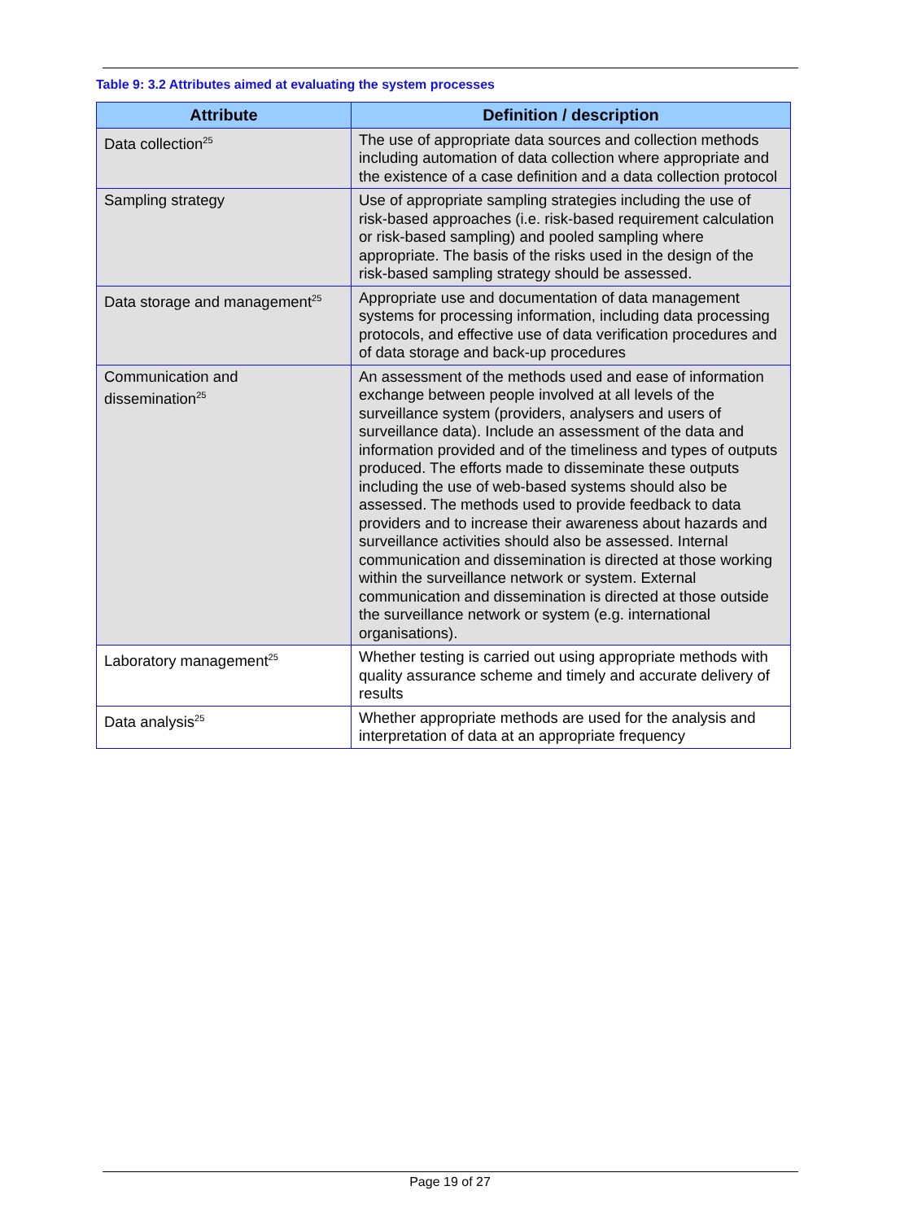Table 9: 3.2 Attributes aimed at evaluating the system processes
| Attribute | Definition / description |
| --- | --- |
| Data collection<sup>25</sup> | The use of appropriate data sources and collection methods including automation of data collection where appropriate and the existence of a case definition and a data collection protocol |
| Sampling strategy | Use of appropriate sampling strategies including the use of risk-based approaches (i.e. risk-based requirement calculation or risk-based sampling) and pooled sampling where appropriate. The basis of the risks used in the design of the risk-based sampling strategy should be assessed. |
| Data storage and management<sup>25</sup> | Appropriate use and documentation of data management systems for processing information, including data processing protocols, and effective use of data verification procedures and of data storage and back-up procedures |
| Communication and dissemination<sup>25</sup> | An assessment of the methods used and ease of information exchange between people involved at all levels of the surveillance system (providers, analysers and users of surveillance data). Include an assessment of the data and information provided and of the timeliness and types of outputs produced. The efforts made to disseminate these outputs including the use of web-based systems should also be assessed. The methods used to provide feedback to data providers and to increase their awareness about hazards and surveillance activities should also be assessed. Internal communication and dissemination is directed at those working within the surveillance network or system. External communication and dissemination is directed at those outside the surveillance network or system (e.g. international organisations). |
| Laboratory management<sup>25</sup> | Whether testing is carried out using appropriate methods with quality assurance scheme and timely and accurate delivery of results |
| Data analysis<sup>25</sup> | Whether appropriate methods are used for the analysis and interpretation of data at an appropriate frequency |
Page 19 of 27